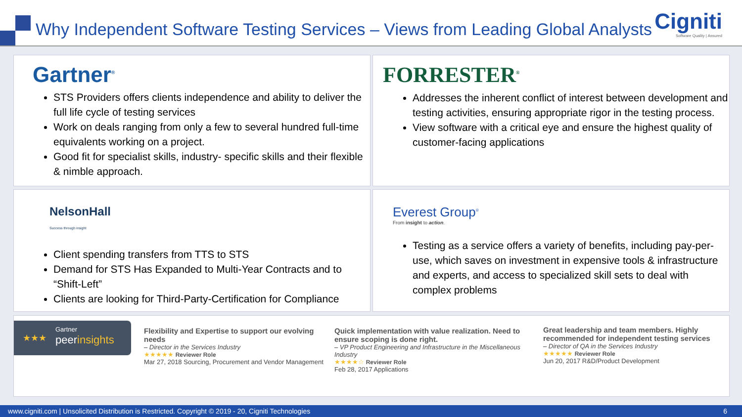Why Independent Software Testing Services – Views from Leading Global Analysts
Cigniti
Software Quality | Assured
Gartner<sup>®</sup>
STS Providers offers clients independence and ability to deliver the full life cycle of testing services
Work on deals ranging from only a few to several hundred full-time equivalents working on a project.
Good fit for specialist skills, industry- specific skills and their flexible & nimble approach.
FORRESTER<sup>®</sup>
Addresses the inherent conflict of interest between development and testing activities, ensuring appropriate rigor in the testing process.
View software with a critical eye and ensure the highest quality of customer-facing applications
NelsonHall
Success through insight
Client spending transfers from TTS to STS
Demand for STS Has Expanded to Multi-Year Contracts and to “Shift-Left”
Clients are looking for Third-Party-Certification for Compliance
Everest Group<sup>®</sup>
From insight to action.
Testing as a service offers a variety of benefits, including pay-per-use, which saves on investment in expensive tools & infrastructure and experts, and access to specialized skill sets to deal with complex problems
★★★
Gartner
peerinsights
Flexibility and Expertise to support our evolving needs
– Director in the Services Industry
★★★★★ Reviewer Role
Mar 27, 2018 Sourcing, Procurement and Vendor Management
Quick implementation with value realization. Need to ensure scoping is done right.
– VP Product Engineering and Infrastructure in the Miscellaneous Industry
★★★★☆ Reviewer Role
Feb 28, 2017 Applications
Great leadership and team members. Highly recommended for independent testing services
– Director of QA in the Services Industry
★★★★★ Reviewer Role
Jun 20, 2017 R&D/Product Development
www.cigniti.com | Unsolicited Distribution is Restricted. Copyright © 2019 - 20, Cigniti Technologies 6